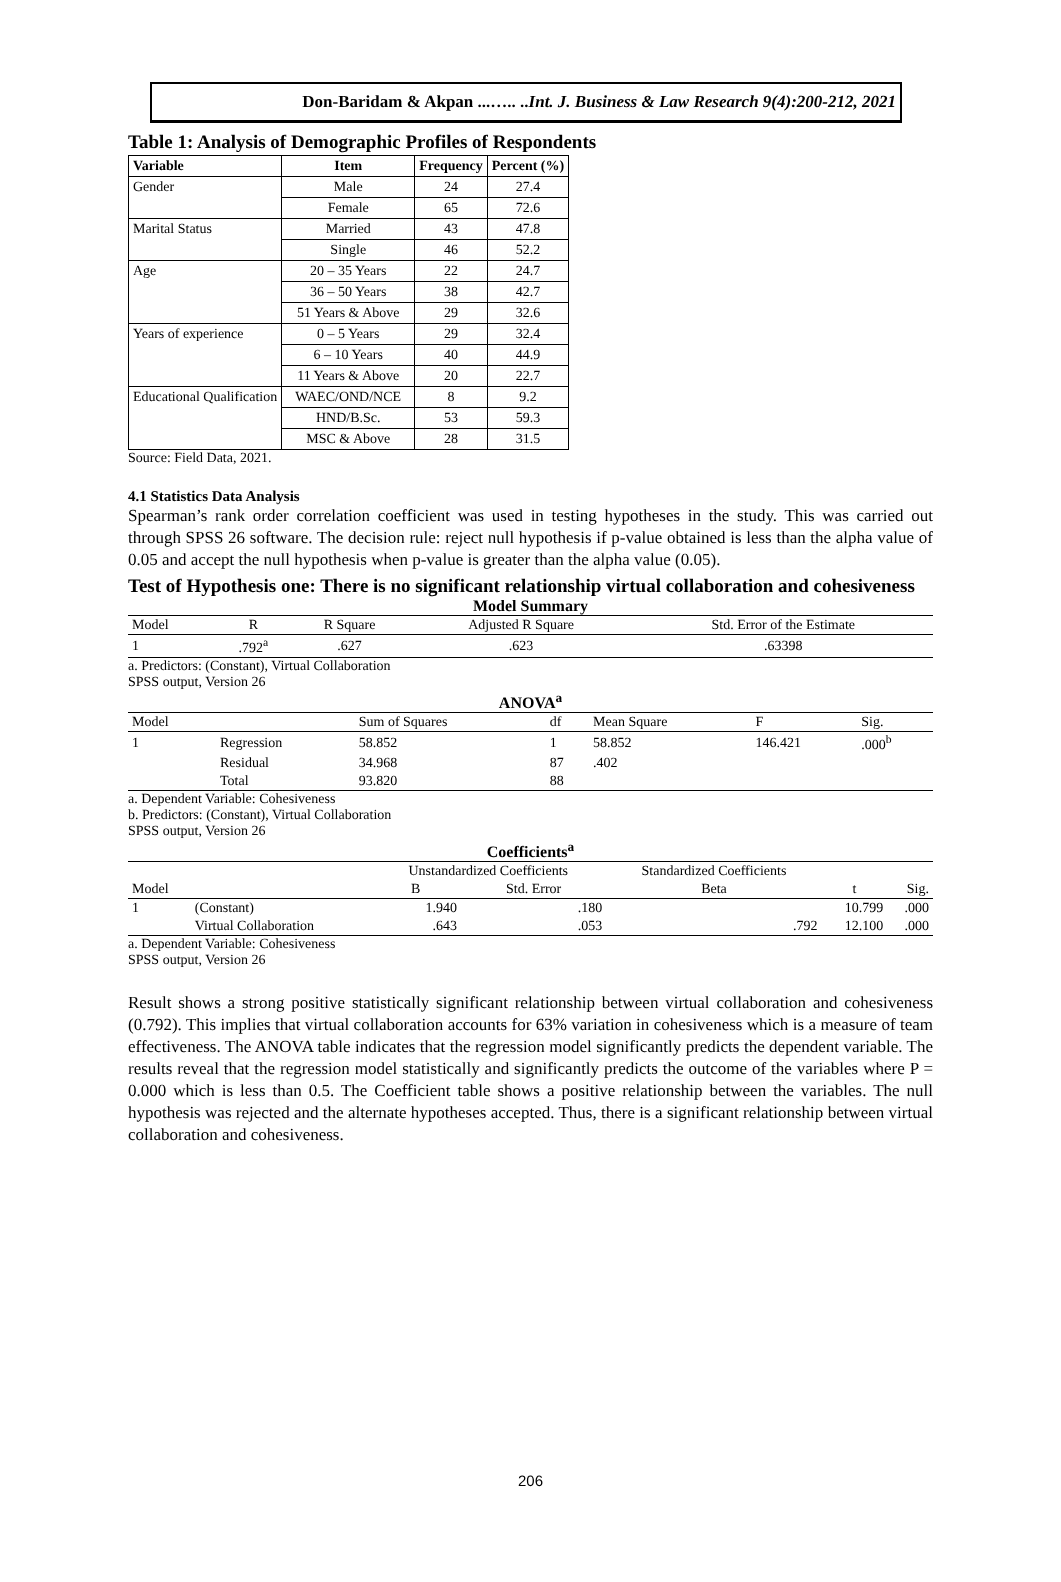Don-Baridam & Akpan ...….. ..Int. J. Business & Law Research 9(4):200-212, 2021
Table 1: Analysis of Demographic Profiles of Respondents
| Variable | Item | Frequency | Percent (%) |
| --- | --- | --- | --- |
| Gender | Male | 24 | 27.4 |
| | Female | 65 | 72.6 |
| Marital Status | Married | 43 | 47.8 |
| | Single | 46 | 52.2 |
| Age | 20 – 35 Years | 22 | 24.7 |
| | 36 – 50 Years | 38 | 42.7 |
| | 51 Years & Above | 29 | 32.6 |
| Years of experience | 0 – 5 Years | 29 | 32.4 |
| | 6 – 10 Years | 40 | 44.9 |
| | 11 Years & Above | 20 | 22.7 |
| Educational Qualification | WAEC/OND/NCE | 8 | 9.2 |
| | HND/B.Sc. | 53 | 59.3 |
| | MSC & Above | 28 | 31.5 |
Source: Field Data, 2021.
4.1 Statistics Data Analysis
Spearman’s rank order correlation coefficient was used in testing hypotheses in the study. This was carried out through SPSS 26 software. The decision rule: reject null hypothesis if p-value obtained is less than the alpha value of 0.05 and accept the null hypothesis when p-value is greater than the alpha value (0.05).
Test of Hypothesis one: There is no significant relationship virtual collaboration and cohesiveness
Model Summary
| Model | R | R Square | Adjusted R Square | Std. Error of the Estimate |
| --- | --- | --- | --- | --- |
| 1 | .792<sup>a</sup> | .627 | .623 | .63398 |
a. Predictors: (Constant), Virtual Collaboration
SPSS output, Version 26
ANOVA<sup>a</sup>
| Model | | Sum of Squares | df | Mean Square | F | Sig. |
| --- | --- | --- | --- | --- | --- | --- |
| 1 | Regression | 58.852 | 1 | 58.852 | 146.421 | .000<sup>b</sup> |
| | Residual | 34.968 | 87 | .402 | | |
| | Total | 93.820 | 88 | | | |
a. Dependent Variable: Cohesiveness
b. Predictors: (Constant), Virtual Collaboration
SPSS output, Version 26
Coefficients<sup>a</sup>
| | | Unstandardized Coefficients | | Standardized Coefficients | | |
| --- | --- | --- | --- | --- | --- | --- |
| Model | | B | Std. Error | Beta | t | Sig. |
| 1 | (Constant) | 1.940 | .180 | | 10.799 | .000 |
| | Virtual Collaboration | .643 | .053 | .792 | 12.100 | .000 |
a. Dependent Variable: Cohesiveness
SPSS output, Version 26
Result shows a strong positive statistically significant relationship between virtual collaboration and cohesiveness (0.792). This implies that virtual collaboration accounts for 63% variation in cohesiveness which is a measure of team effectiveness. The ANOVA table indicates that the regression model significantly predicts the dependent variable. The results reveal that the regression model statistically and significantly predicts the outcome of the variables where P = 0.000 which is less than 0.5. The Coefficient table shows a positive relationship between the variables. The null hypothesis was rejected and the alternate hypotheses accepted. Thus, there is a significant relationship between virtual collaboration and cohesiveness.
206